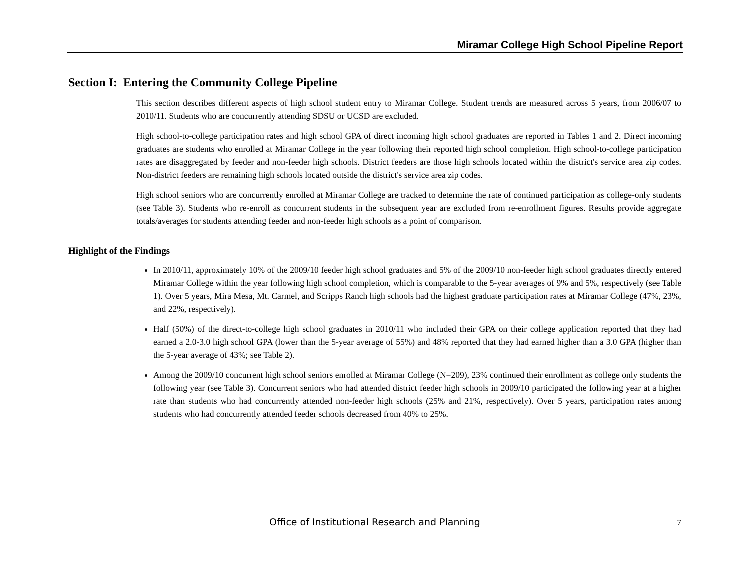Miramar College High School Pipeline Report
Section I: Entering the Community College Pipeline
This section describes different aspects of high school student entry to Miramar College. Student trends are measured across 5 years, from 2006/07 to 2010/11. Students who are concurrently attending SDSU or UCSD are excluded.
High school-to-college participation rates and high school GPA of direct incoming high school graduates are reported in Tables 1 and 2. Direct incoming graduates are students who enrolled at Miramar College in the year following their reported high school completion. High school-to-college participation rates are disaggregated by feeder and non-feeder high schools. District feeders are those high schools located within the district's service area zip codes. Non-district feeders are remaining high schools located outside the district's service area zip codes.
High school seniors who are concurrently enrolled at Miramar College are tracked to determine the rate of continued participation as college-only students (see Table 3). Students who re-enroll as concurrent students in the subsequent year are excluded from re-enrollment figures. Results provide aggregate totals/averages for students attending feeder and non-feeder high schools as a point of comparison.
Highlight of the Findings
In 2010/11, approximately 10% of the 2009/10 feeder high school graduates and 5% of the 2009/10 non-feeder high school graduates directly entered Miramar College within the year following high school completion, which is comparable to the 5-year averages of 9% and 5%, respectively (see Table 1). Over 5 years, Mira Mesa, Mt. Carmel, and Scripps Ranch high schools had the highest graduate participation rates at Miramar College (47%, 23%, and 22%, respectively).
Half (50%) of the direct-to-college high school graduates in 2010/11 who included their GPA on their college application reported that they had earned a 2.0-3.0 high school GPA (lower than the 5-year average of 55%) and 48% reported that they had earned higher than a 3.0 GPA (higher than the 5-year average of 43%; see Table 2).
Among the 2009/10 concurrent high school seniors enrolled at Miramar College (N=209), 23% continued their enrollment as college only students the following year (see Table 3). Concurrent seniors who had attended district feeder high schools in 2009/10 participated the following year at a higher rate than students who had concurrently attended non-feeder high schools (25% and 21%, respectively). Over 5 years, participation rates among students who had concurrently attended feeder schools decreased from 40% to 25%.
Office of Institutional Research and Planning
7